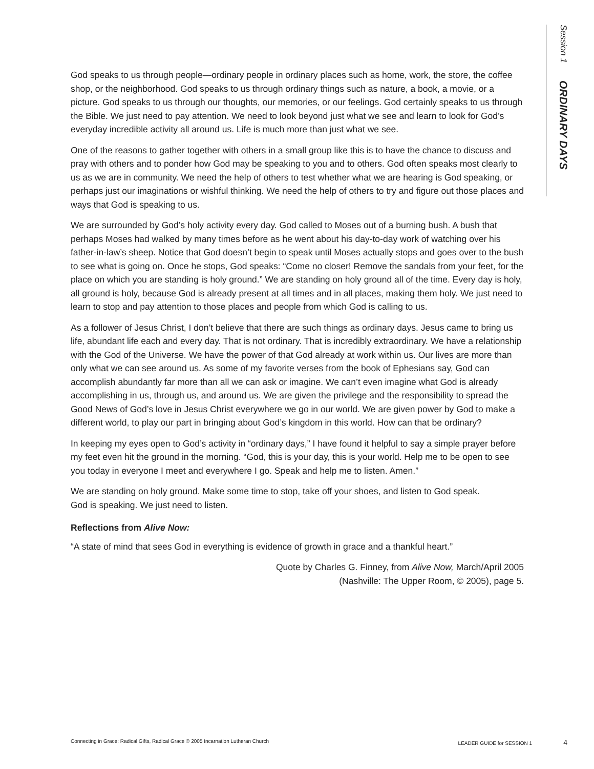Session 1 ORDINARY DAYS
God speaks to us through people—ordinary people in ordinary places such as home, work, the store, the coffee shop, or the neighborhood. God speaks to us through ordinary things such as nature, a book, a movie, or a picture. God speaks to us through our thoughts, our memories, or our feelings. God certainly speaks to us through the Bible. We just need to pay attention. We need to look beyond just what we see and learn to look for God’s everyday incredible activity all around us. Life is much more than just what we see.
One of the reasons to gather together with others in a small group like this is to have the chance to discuss and pray with others and to ponder how God may be speaking to you and to others. God often speaks most clearly to us as we are in community. We need the help of others to test whether what we are hearing is God speaking, or perhaps just our imaginations or wishful thinking. We need the help of others to try and figure out those places and ways that God is speaking to us.
We are surrounded by God’s holy activity every day. God called to Moses out of a burning bush. A bush that perhaps Moses had walked by many times before as he went about his day-to-day work of watching over his father-in-law’s sheep. Notice that God doesn’t begin to speak until Moses actually stops and goes over to the bush to see what is going on. Once he stops, God speaks: “Come no closer! Remove the sandals from your feet, for the place on which you are standing is holy ground.” We are standing on holy ground all of the time. Every day is holy, all ground is holy, because God is already present at all times and in all places, making them holy. We just need to learn to stop and pay attention to those places and people from which God is calling to us.
As a follower of Jesus Christ, I don’t believe that there are such things as ordinary days. Jesus came to bring us life, abundant life each and every day. That is not ordinary. That is incredibly extraordinary. We have a relationship with the God of the Universe. We have the power of that God already at work within us. Our lives are more than only what we can see around us. As some of my favorite verses from the book of Ephesians say, God can accomplish abundantly far more than all we can ask or imagine. We can’t even imagine what God is already accomplishing in us, through us, and around us. We are given the privilege and the responsibility to spread the Good News of God’s love in Jesus Christ everywhere we go in our world. We are given power by God to make a different world, to play our part in bringing about God’s kingdom in this world. How can that be ordinary?
In keeping my eyes open to God’s activity in “ordinary days,” I have found it helpful to say a simple prayer before my feet even hit the ground in the morning. “God, this is your day, this is your world. Help me to be open to see you today in everyone I meet and everywhere I go. Speak and help me to listen. Amen.”
We are standing on holy ground. Make some time to stop, take off your shoes, and listen to God speak.
God is speaking. We just need to listen.
Reflections from Alive Now:
“A state of mind that sees God in everything is evidence of growth in grace and a thankful heart.”
Quote by Charles G. Finney, from Alive Now, March/April 2005
(Nashville: The Upper Room, © 2005), page 5.
Connecting in Grace: Radical Gifts, Radical Grace © 2005 Incarnation Lutheran Church LEADER GUIDE for SESSION 1 4